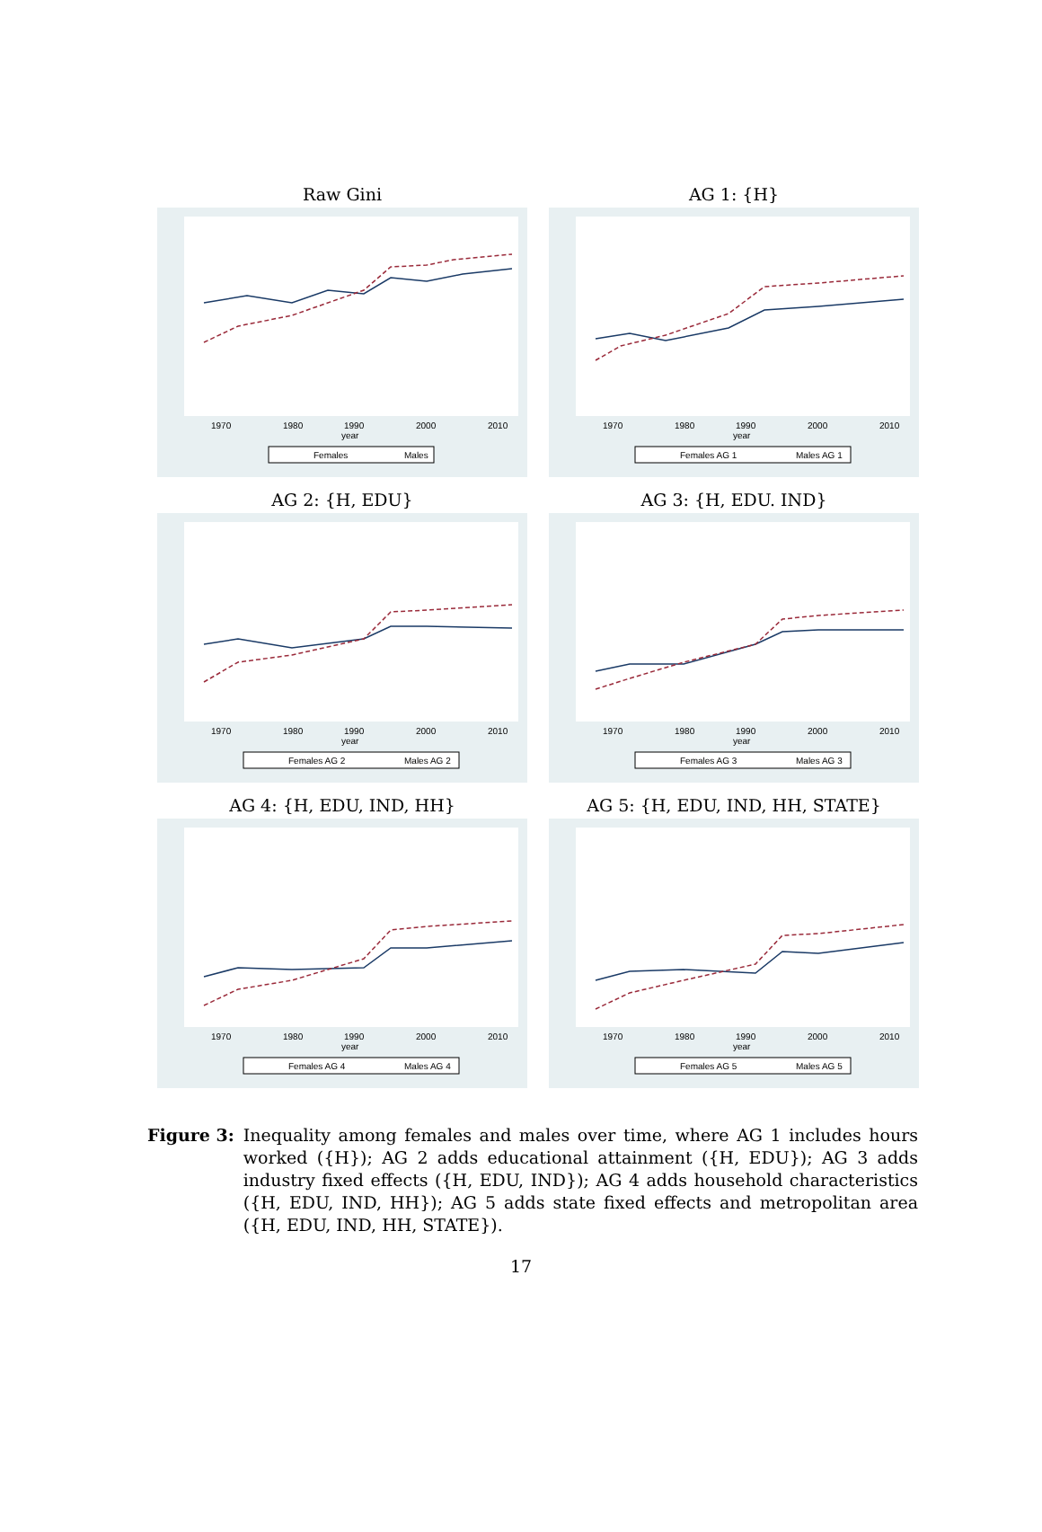Raw Gini
1970
1980
1990
2000
2010
year
Females
Males
AG 1: {H}
1970
1980
1990
2000
2010
year
Females AG 1
Males AG 1
AG 2: {H, EDU}
1970
1980
1990
2000
2010
year
Females AG 2
Males AG 2
AG 3: {H, EDU. IND}
1970
1980
1990
2000
2010
year
Females AG 3
Males AG 3
AG 4: {H, EDU, IND, HH}
1970
1980
1990
2000
2010
year
Females AG 4
Males AG 4
AG 5: {H, EDU, IND, HH, STATE}
1970
1980
1990
2000
2010
year
Females AG 5
Males AG 5
Figure 3: Inequality among females and males over time, where AG 1 includes hours worked ({H}); AG 2 adds educational attainment ({H, EDU}); AG 3 adds industry fixed effects ({H, EDU, IND}); AG 4 adds household characteristics ({H, EDU, IND, HH}); AG 5 adds state fixed effects and metropolitan area ({H, EDU, IND, HH, STATE}).
17